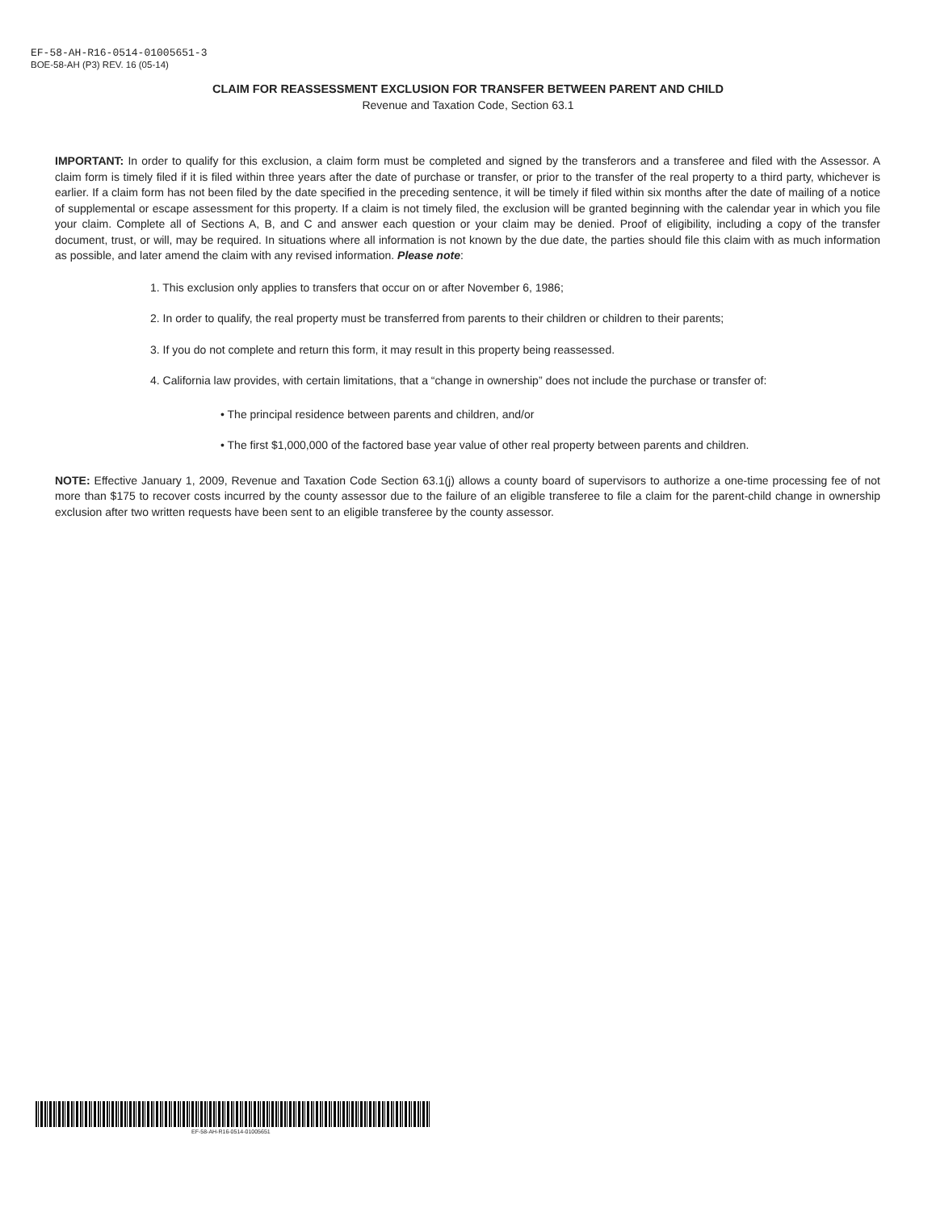EF-58-AH-R16-0514-01005651-3
BOE-58-AH (P3) REV. 16 (05-14)
CLAIM FOR REASSESSMENT EXCLUSION FOR TRANSFER BETWEEN PARENT AND CHILD
Revenue and Taxation Code, Section 63.1
IMPORTANT: In order to qualify for this exclusion, a claim form must be completed and signed by the transferors and a transferee and filed with the Assessor. A claim form is timely filed if it is filed within three years after the date of purchase or transfer, or prior to the transfer of the real property to a third party, whichever is earlier. If a claim form has not been filed by the date specified in the preceding sentence, it will be timely if filed within six months after the date of mailing of a notice of supplemental or escape assessment for this property. If a claim is not timely filed, the exclusion will be granted beginning with the calendar year in which you file your claim. Complete all of Sections A, B, and C and answer each question or your claim may be denied. Proof of eligibility, including a copy of the transfer document, trust, or will, may be required. In situations where all information is not known by the due date, the parties should file this claim with as much information as possible, and later amend the claim with any revised information. Please note:
1. This exclusion only applies to transfers that occur on or after November 6, 1986;
2. In order to qualify, the real property must be transferred from parents to their children or children to their parents;
3. If you do not complete and return this form, it may result in this property being reassessed.
4. California law provides, with certain limitations, that a “change in ownership” does not include the purchase or transfer of:
• The principal residence between parents and children, and/or
• The first $1,000,000 of the factored base year value of other real property between parents and children.
NOTE: Effective January 1, 2009, Revenue and Taxation Code Section 63.1(j) allows a county board of supervisors to authorize a one-time processing fee of not more than $175 to recover costs incurred by the county assessor due to the failure of an eligible transferee to file a claim for the parent-child change in ownership exclusion after two written requests have been sent to an eligible transferee by the county assessor.
EF-58-AH-R16-0514-01005651